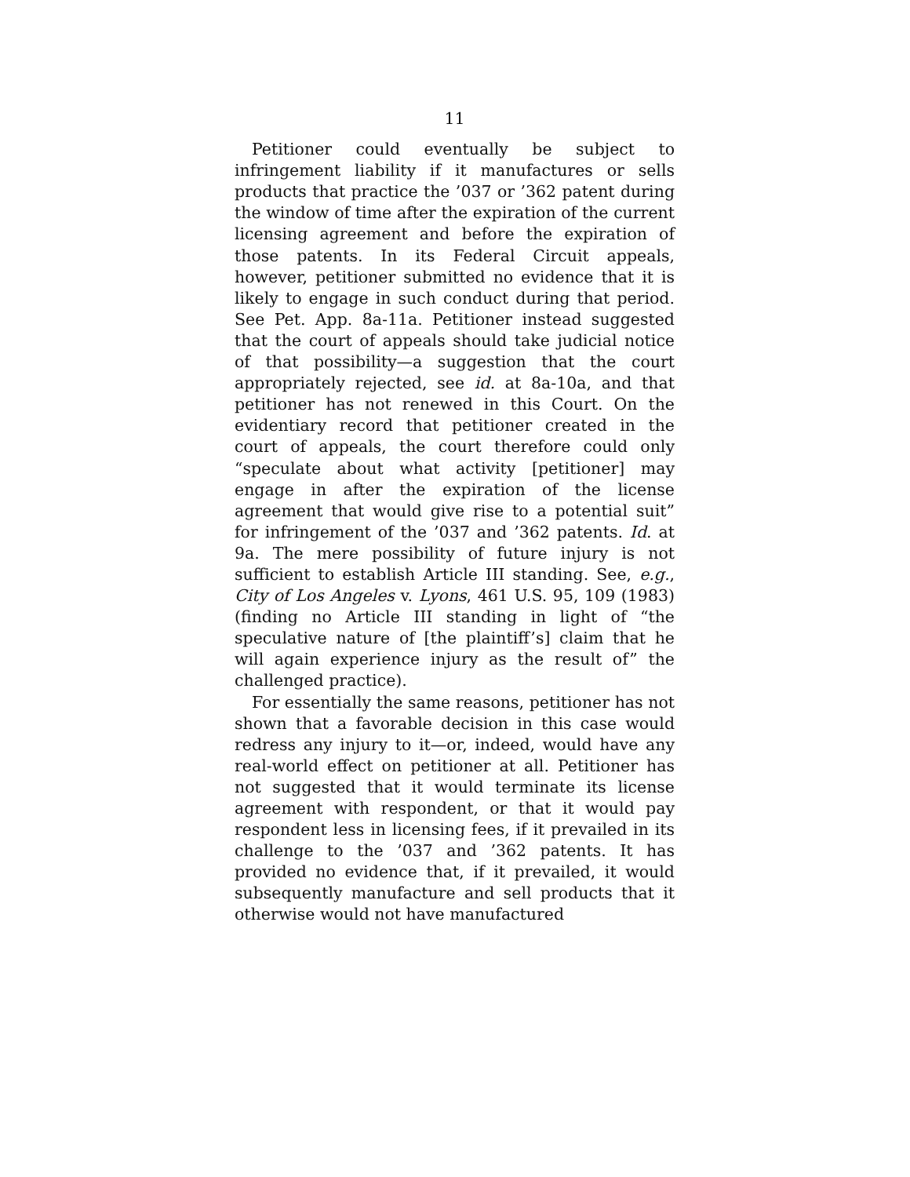11
Petitioner could eventually be subject to infringement liability if it manufactures or sells products that practice the ’037 or ’362 patent during the window of time after the expiration of the current licensing agreement and before the expiration of those patents. In its Federal Circuit appeals, however, petitioner submitted no evidence that it is likely to engage in such conduct during that period. See Pet. App. 8a-11a. Petitioner instead suggested that the court of appeals should take judicial notice of that possibility—a suggestion that the court appropriately rejected, see id. at 8a-10a, and that petitioner has not renewed in this Court. On the evidentiary record that petitioner created in the court of appeals, the court therefore could only “speculate about what activity [petitioner] may engage in after the expiration of the license agreement that would give rise to a potential suit” for infringement of the ’037 and ’362 patents. Id. at 9a. The mere possibility of future injury is not sufficient to establish Article III standing. See, e.g., City of Los Angeles v. Lyons, 461 U.S. 95, 109 (1983) (finding no Article III standing in light of “the speculative nature of [the plaintiff’s] claim that he will again experience injury as the result of” the challenged practice).
For essentially the same reasons, petitioner has not shown that a favorable decision in this case would redress any injury to it—or, indeed, would have any real-world effect on petitioner at all. Petitioner has not suggested that it would terminate its license agreement with respondent, or that it would pay respondent less in licensing fees, if it prevailed in its challenge to the ’037 and ’362 patents. It has provided no evidence that, if it prevailed, it would subsequently manufacture and sell products that it otherwise would not have manufactured